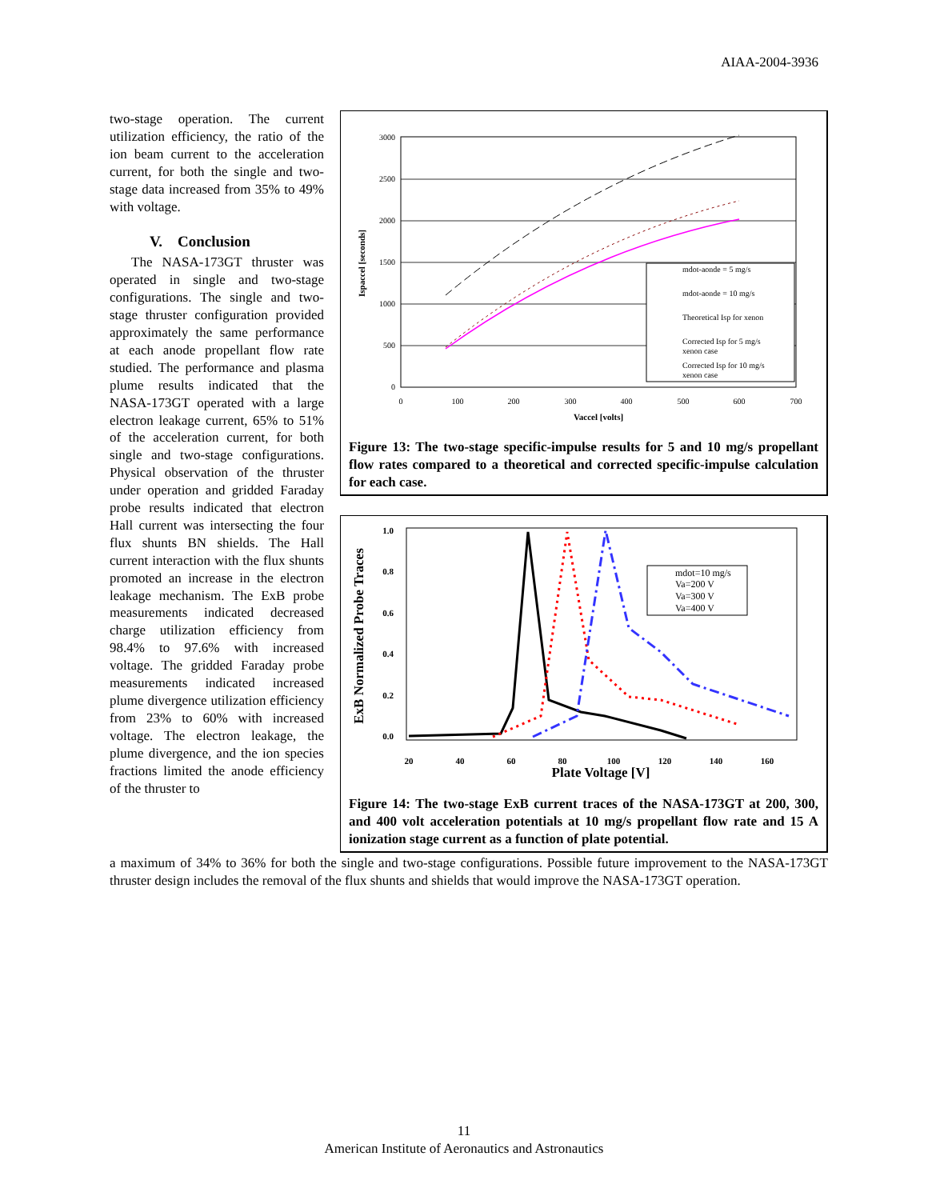AIAA-2004-3936
two-stage operation. The current utilization efficiency, the ratio of the ion beam current to the acceleration current, for both the single and two-stage data increased from 35% to 49% with voltage.
V. Conclusion
The NASA-173GT thruster was operated in single and two-stage configurations. The single and two-stage thruster configuration provided approximately the same performance at each anode propellant flow rate studied. The performance and plasma plume results indicated that the NASA-173GT operated with a large electron leakage current, 65% to 51% of the acceleration current, for both single and two-stage configurations. Physical observation of the thruster under operation and gridded Faraday probe results indicated that electron Hall current was intersecting the four flux shunts BN shields. The Hall current interaction with the flux shunts promoted an increase in the electron leakage mechanism. The ExB probe measurements indicated decreased charge utilization efficiency from 98.4% to 97.6% with increased voltage. The gridded Faraday probe measurements indicated increased plume divergence utilization efficiency from 23% to 60% with increased voltage. The electron leakage, the plume divergence, and the ion species fractions limited the anode efficiency of the thruster to
3000
2500
2000
1500
1000
500
0
0
100
200
300
400
500
600
700
Vaccel [volts]
Ispaccel [seconds]
mdot-aonde = 5 mg/s
mdot-aonde = 10 mg/s
Theoretical Isp for xenon
Corrected Isp for 5 mg/s
xenon case
Corrected Isp for 10 mg/s
xenon case
Figure 13: The two-stage specific-impulse results for 5 and 10 mg/s propellant flow rates compared to a theoretical and corrected specific-impulse calculation for each case.
1.0
0.8
0.6
0.4
0.2
0.0
20
40
60
80
100
120
140
160
Plate Voltage [V]
ExB Normalized Probe Traces
mdot=10 mg/s
Va=200 V
Va=300 V
Va=400 V
Figure 14: The two-stage ExB current traces of the NASA-173GT at 200, 300, and 400 volt acceleration potentials at 10 mg/s propellant flow rate and 15 A ionization stage current as a function of plate potential.
a maximum of 34% to 36% for both the single and two-stage configurations. Possible future improvement to the NASA-173GT thruster design includes the removal of the flux shunts and shields that would improve the NASA-173GT operation.
11
American Institute of Aeronautics and Astronautics